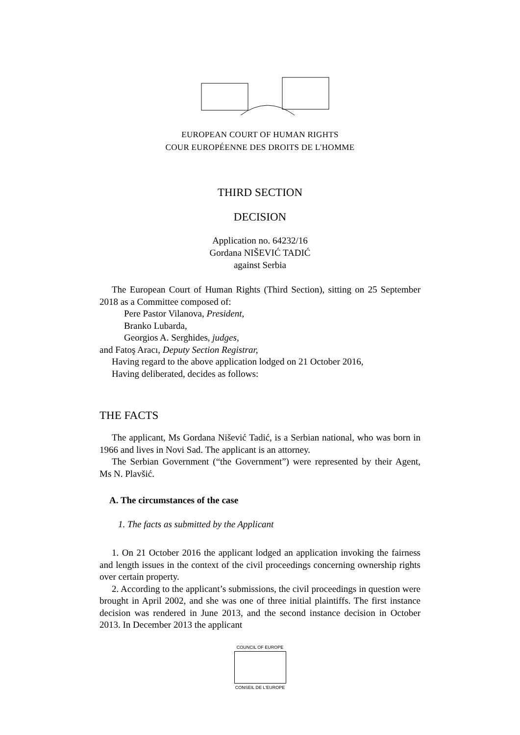EUROPEAN COURT OF HUMAN RIGHTS
COUR EUROPÉENNE DES DROITS DE L'HOMME
THIRD SECTION
DECISION
Application no. 64232/16
Gordana NIŠEVIĆ TADIĆ
against Serbia
The European Court of Human Rights (Third Section), sitting on 25 September 2018 as a Committee composed of:
Pere Pastor Vilanova, President,
Branko Lubarda,
Georgios A. Serghides, judges,
and Fatoş Aracı, Deputy Section Registrar,
Having regard to the above application lodged on 21 October 2016,
Having deliberated, decides as follows:
THE FACTS
The applicant, Ms Gordana Nišević Tadić, is a Serbian national, who was born in 1966 and lives in Novi Sad. The applicant is an attorney.
The Serbian Government (“the Government”) were represented by their Agent, Ms N. Plavšić.
A. The circumstances of the case
1. The facts as submitted by the Applicant
1. On 21 October 2016 the applicant lodged an application invoking the fairness and length issues in the context of the civil proceedings concerning ownership rights over certain property.
2. According to the applicant’s submissions, the civil proceedings in question were brought in April 2002, and she was one of three initial plaintiffs. The first instance decision was rendered in June 2013, and the second instance decision in October 2013. In December 2013 the applicant
COUNCIL OF EUROPE
CONSEIL DE L'EUROPE